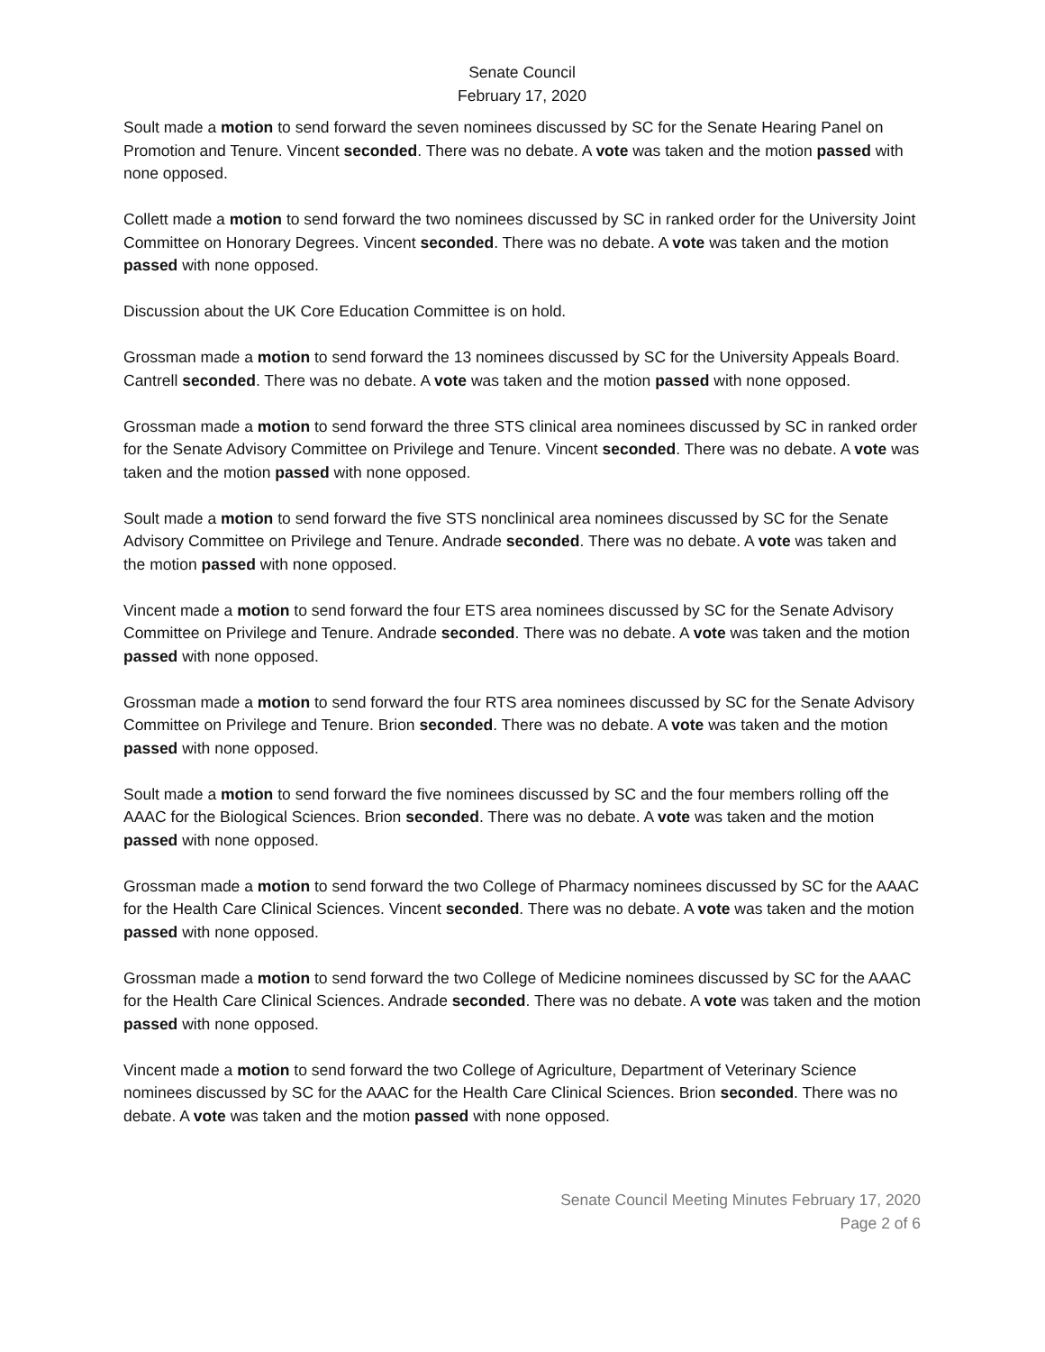Senate Council
February 17, 2020
Soult made a motion to send forward the seven nominees discussed by SC for the Senate Hearing Panel on Promotion and Tenure. Vincent seconded. There was no debate. A vote was taken and the motion passed with none opposed.
Collett made a motion to send forward the two nominees discussed by SC in ranked order for the University Joint Committee on Honorary Degrees. Vincent seconded. There was no debate. A vote was taken and the motion passed with none opposed.
Discussion about the UK Core Education Committee is on hold.
Grossman made a motion to send forward the 13 nominees discussed by SC for the University Appeals Board. Cantrell seconded. There was no debate. A vote was taken and the motion passed with none opposed.
Grossman made a motion to send forward the three STS clinical area nominees discussed by SC in ranked order for the Senate Advisory Committee on Privilege and Tenure. Vincent seconded. There was no debate. A vote was taken and the motion passed with none opposed.
Soult made a motion to send forward the five STS nonclinical area nominees discussed by SC for the Senate Advisory Committee on Privilege and Tenure. Andrade seconded. There was no debate. A vote was taken and the motion passed with none opposed.
Vincent made a motion to send forward the four ETS area nominees discussed by SC for the Senate Advisory Committee on Privilege and Tenure. Andrade seconded. There was no debate. A vote was taken and the motion passed with none opposed.
Grossman made a motion to send forward the four RTS area nominees discussed by SC for the Senate Advisory Committee on Privilege and Tenure. Brion seconded. There was no debate. A vote was taken and the motion passed with none opposed.
Soult made a motion to send forward the five nominees discussed by SC and the four members rolling off the AAAC for the Biological Sciences. Brion seconded. There was no debate. A vote was taken and the motion passed with none opposed.
Grossman made a motion to send forward the two College of Pharmacy nominees discussed by SC for the AAAC for the Health Care Clinical Sciences. Vincent seconded. There was no debate. A vote was taken and the motion passed with none opposed.
Grossman made a motion to send forward the two College of Medicine nominees discussed by SC for the AAAC for the Health Care Clinical Sciences. Andrade seconded. There was no debate. A vote was taken and the motion passed with none opposed.
Vincent made a motion to send forward the two College of Agriculture, Department of Veterinary Science nominees discussed by SC for the AAAC for the Health Care Clinical Sciences. Brion seconded. There was no debate. A vote was taken and the motion passed with none opposed.
Senate Council Meeting Minutes February 17, 2020
Page 2 of 6